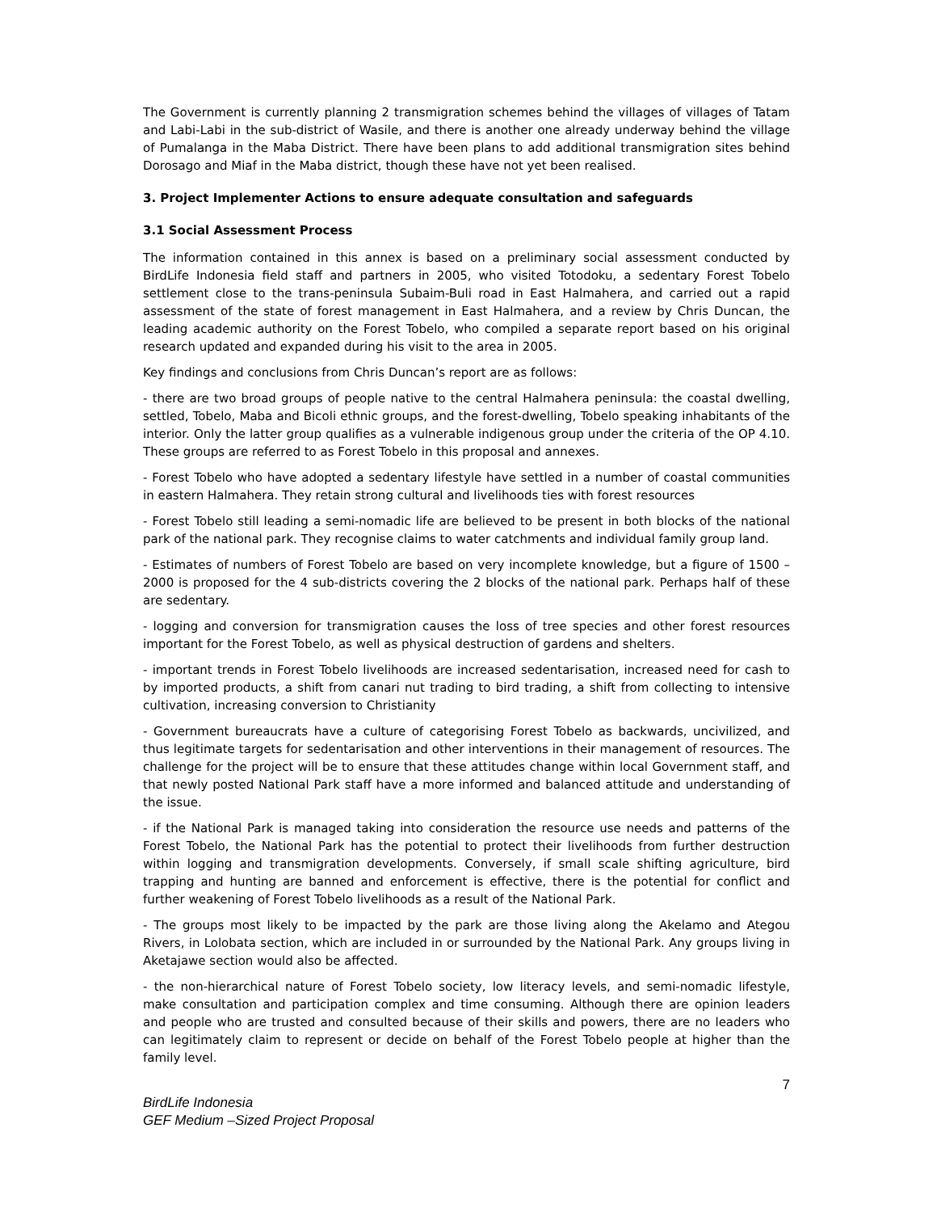The Government is currently planning 2 transmigration schemes behind the villages of villages of Tatam and Labi-Labi in the sub-district of Wasile, and there is another one already underway behind the village of Pumalanga in the Maba District. There have been plans to add additional transmigration sites behind Dorosago and Miaf in the Maba district, though these have not yet been realised.
3. Project Implementer Actions to ensure adequate consultation and safeguards
3.1 Social Assessment Process
The information contained in this annex is based on a preliminary social assessment conducted by BirdLife Indonesia field staff and partners in 2005, who visited Totodoku, a sedentary Forest Tobelo settlement close to the trans-peninsula Subaim-Buli road in East Halmahera, and carried out a rapid assessment of the state of forest management in East Halmahera, and a review by Chris Duncan, the leading academic authority on the Forest Tobelo, who compiled a separate report based on his original research updated and expanded during his visit to the area in 2005.
Key findings and conclusions from Chris Duncan’s report are as follows:
- there are two broad groups of people native to the central Halmahera peninsula: the coastal dwelling, settled, Tobelo, Maba and Bicoli ethnic groups, and the forest-dwelling, Tobelo speaking inhabitants of the interior. Only the latter group qualifies as a vulnerable indigenous group under the criteria of the OP 4.10. These groups are referred to as Forest Tobelo in this proposal and annexes.
- Forest Tobelo who have adopted a sedentary lifestyle have settled in a number of coastal communities in eastern Halmahera. They retain strong cultural and livelihoods ties with forest resources
- Forest Tobelo still leading a semi-nomadic life are believed to be present in both blocks of the national park of the national park. They recognise claims to water catchments and individual family group land.
- Estimates of numbers of Forest Tobelo are based on very incomplete knowledge, but a figure of 1500 – 2000 is proposed for the 4 sub-districts covering the 2 blocks of the national park. Perhaps half of these are sedentary.
- logging and conversion for transmigration causes the loss of tree species and other forest resources important for the Forest Tobelo, as well as physical destruction of gardens and shelters.
- important trends in Forest Tobelo livelihoods are increased sedentarisation, increased need for cash to by imported products, a shift from canari nut trading to bird trading, a shift from collecting to intensive cultivation, increasing conversion to Christianity
- Government bureaucrats have a culture of categorising Forest Tobelo as backwards, uncivilized, and thus legitimate targets for sedentarisation and other interventions in their management of resources. The challenge for the project will be to ensure that these attitudes change within local Government staff, and that newly posted National Park staff have a more informed and balanced attitude and understanding of the issue.
- if the National Park is managed taking into consideration the resource use needs and patterns of the Forest Tobelo, the National Park has the potential to protect their livelihoods from further destruction within logging and transmigration developments. Conversely, if small scale shifting agriculture, bird trapping and hunting are banned and enforcement is effective, there is the potential for conflict and further weakening of Forest Tobelo livelihoods as a result of the National Park.
- The groups most likely to be impacted by the park are those living along the Akelamo and Ategou Rivers, in Lolobata section, which are included in or surrounded by the National Park. Any groups living in Aketajawe section would also be affected.
- the non-hierarchical nature of Forest Tobelo society, low literacy levels, and semi-nomadic lifestyle, make consultation and participation complex and time consuming. Although there are opinion leaders and people who are trusted and consulted because of their skills and powers, there are no leaders who can legitimately claim to represent or decide on behalf of the Forest Tobelo people at higher than the family level.
7
BirdLife Indonesia
GEF Medium –Sized Project Proposal